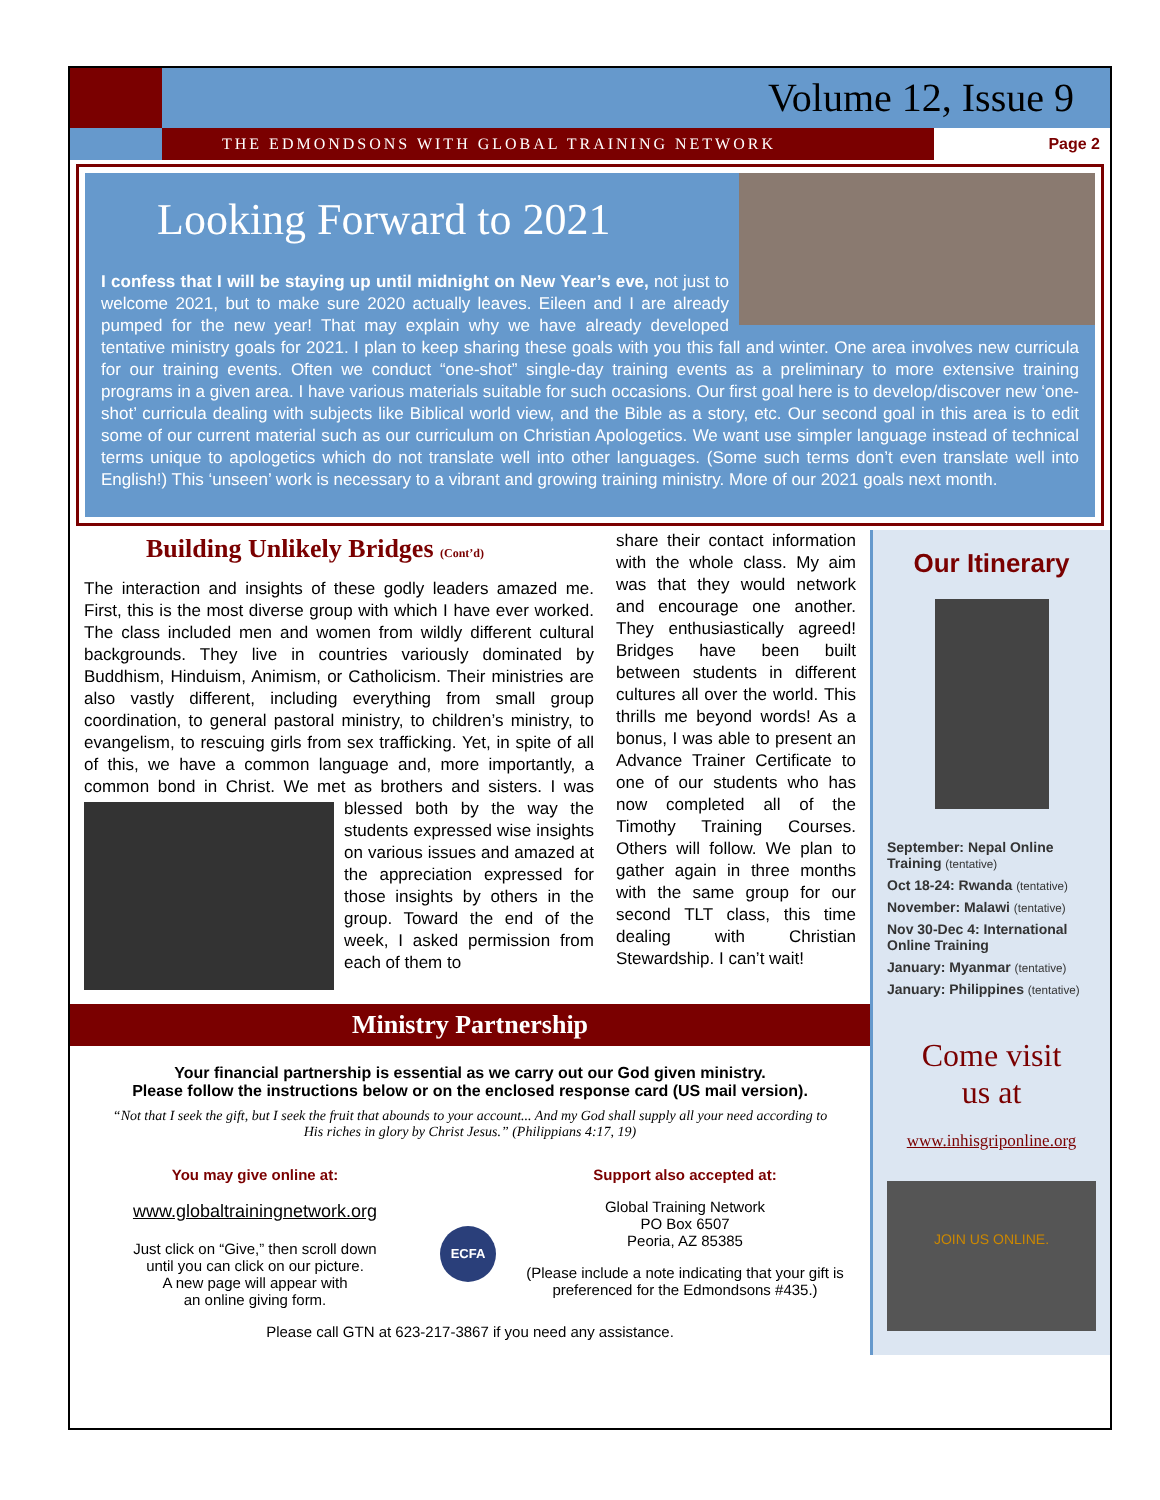Volume 12, Issue 9
THE EDMONDSONS WITH GLOBAL TRAINING NETWORK Page 2
Looking Forward to 2021
I confess that I will be staying up until midnight on New Year’s eve, not just to welcome 2021, but to make sure 2020 actually leaves. Eileen and I are already pumped for the new year! That may explain why we have already developed tentative ministry goals for 2021. I plan to keep sharing these goals with you this fall and winter. One area involves new curricula for our training events. Often we conduct “one-shot” single-day training events as a preliminary to more extensive training programs in a given area. I have various materials suitable for such occasions. Our first goal here is to develop/discover new ‘one-shot’ curricula dealing with subjects like Biblical world view, and the Bible as a story, etc. Our second goal in this area is to edit some of our current material such as our curriculum on Christian Apologetics. We want use simpler language instead of technical terms unique to apologetics which do not translate well into other languages. (Some such terms don’t even translate well into English!) This ‘unseen’ work is necessary to a vibrant and growing training ministry. More of our 2021 goals next month.
Building Unlikely Bridges (Cont’d)
The interaction and insights of these godly leaders amazed me. First, this is the most diverse group with which I have ever worked. The class included men and women from wildly different cultural backgrounds. They live in countries variously dominated by Buddhism, Hinduism, Animism, or Catholicism. Their ministries are also vastly different, including everything from small group coordination, to general pastoral ministry, to children’s ministry, to evangelism, to rescuing girls from sex trafficking. Yet, in spite of all of this, we have a common language and, more importantly, a common bond in Christ. We met as brothers and sisters. I was blessed both by the way the students expressed wise insights on various issues and amazed at the appreciation expressed for those insights by others in the group. Toward the end of the week, I asked permission from each of them to
share their contact information with the whole class. My aim was that they would network and encourage one another. They enthusiastically agreed! Bridges have been built between students in different cultures all over the world. This thrills me beyond words! As a bonus, I was able to present an Advance Trainer Certificate to one of our students who has now completed all of the Timothy Training Courses. Others will follow. We plan to gather again in three months with the same group for our second TLT class, this time dealing with Christian Stewardship. I can’t wait!
Ministry Partnership
Your financial partnership is essential as we carry out our God given ministry.
Please follow the instructions below or on the enclosed response card (US mail version).
“Not that I seek the gift, but I seek the fruit that abounds to your account... And my God shall supply all your need according to His riches in glory by Christ Jesus.” (Philippians 4:17, 19)
You may give online at:
www.globaltrainingnetwork.org
Just click on “Give,” then scroll down
until you can click on our picture.
A new page will appear with
an online giving form.
ECFA
Support also accepted at:
Global Training Network
PO Box 6507
Peoria, AZ 85385
(Please include a note indicating that your gift is preferenced for the Edmondsons #435.)
Please call GTN at 623-217-3867 if you need any assistance.
Our Itinerary
September: Nepal Online Training (tentative)
Oct 18-24: Rwanda (tentative)
November: Malawi (tentative)
Nov 30-Dec 4: International Online Training
January: Myanmar (tentative)
January: Philippines (tentative)
Come visit
us at
www.inhisgriponline.org
JOIN US ONLINE.